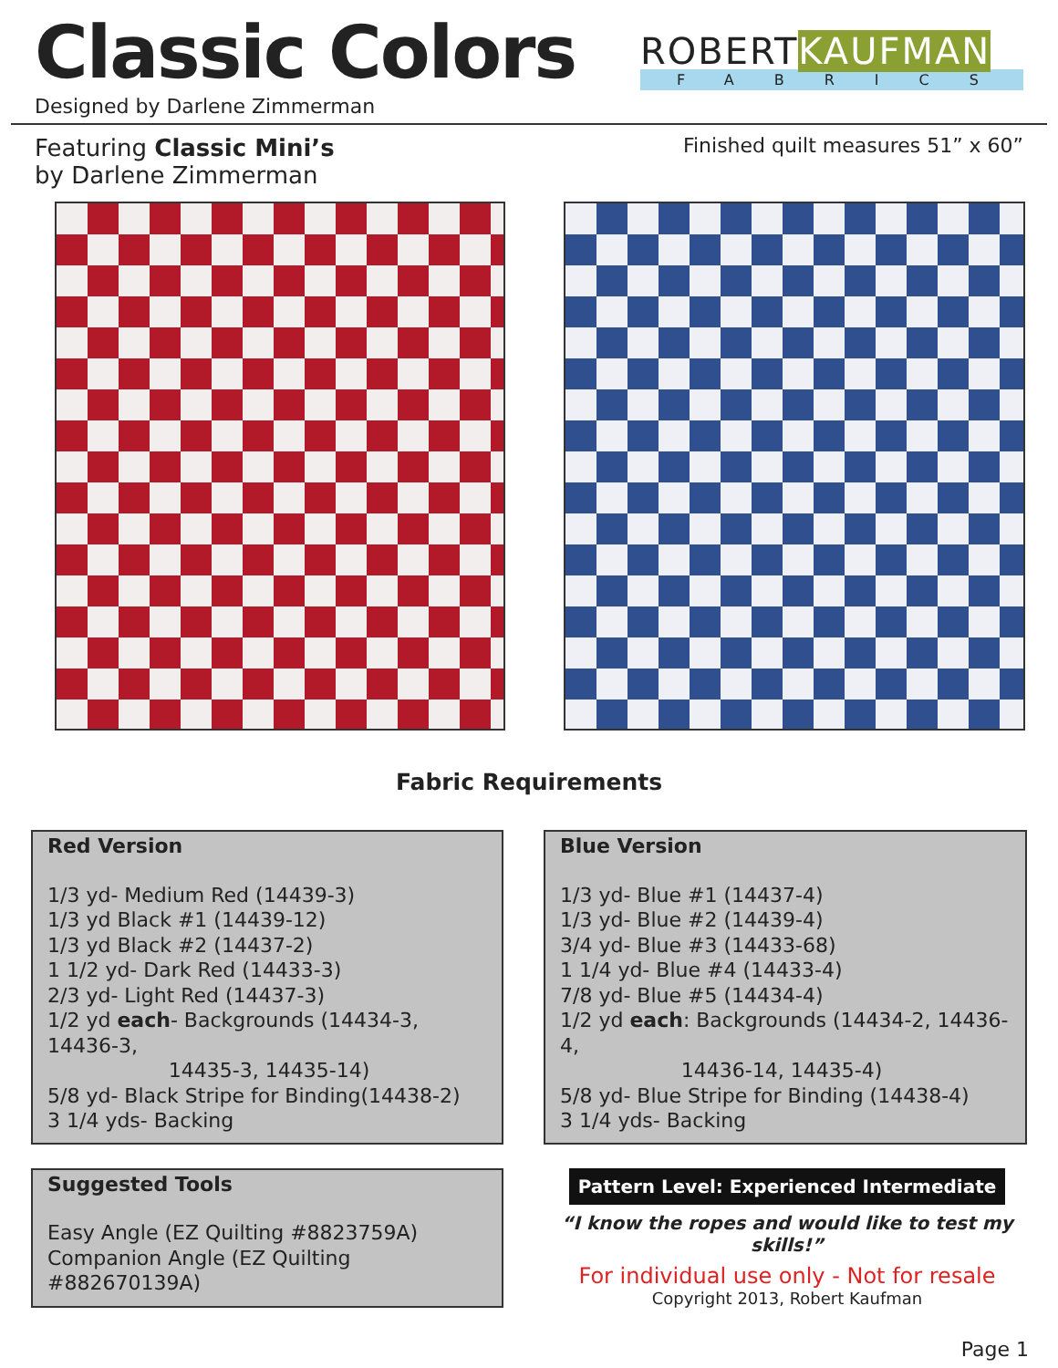Classic Colors
Designed by Darlene Zimmerman
ROBERTKAUFMAN
FABRICS
Featuring Classic Mini’s
by Darlene Zimmerman
Finished quilt measures 51” x 60”
Fabric Requirements
Red Version
1/3 yd- Medium Red (14439-3)
1/3 yd Black #1 (14439-12)
1/3 yd Black #2 (14437-2)
1 1/2 yd- Dark Red (14433-3)
2/3 yd- Light Red (14437-3)
1/2 yd each- Backgrounds (14434-3, 14436-3,
14435-3, 14435-14)
5/8 yd- Black Stripe for Binding(14438-2)
3 1/4 yds- Backing
Blue Version
1/3 yd- Blue #1 (14437-4)
1/3 yd- Blue #2 (14439-4)
3/4 yd- Blue #3 (14433-68)
1 1/4 yd- Blue #4 (14433-4)
7/8 yd- Blue #5 (14434-4)
1/2 yd each: Backgrounds (14434-2, 14436-4,
14436-14, 14435-4)
5/8 yd- Blue Stripe for Binding (14438-4)
3 1/4 yds- Backing
Suggested Tools
Easy Angle (EZ Quilting #8823759A)
Companion Angle (EZ Quilting #882670139A)
Pattern Level: Experienced Intermediate
“I know the ropes and would like to test my skills!”
For individual use only - Not for resale
Copyright 2013, Robert Kaufman
Page 1